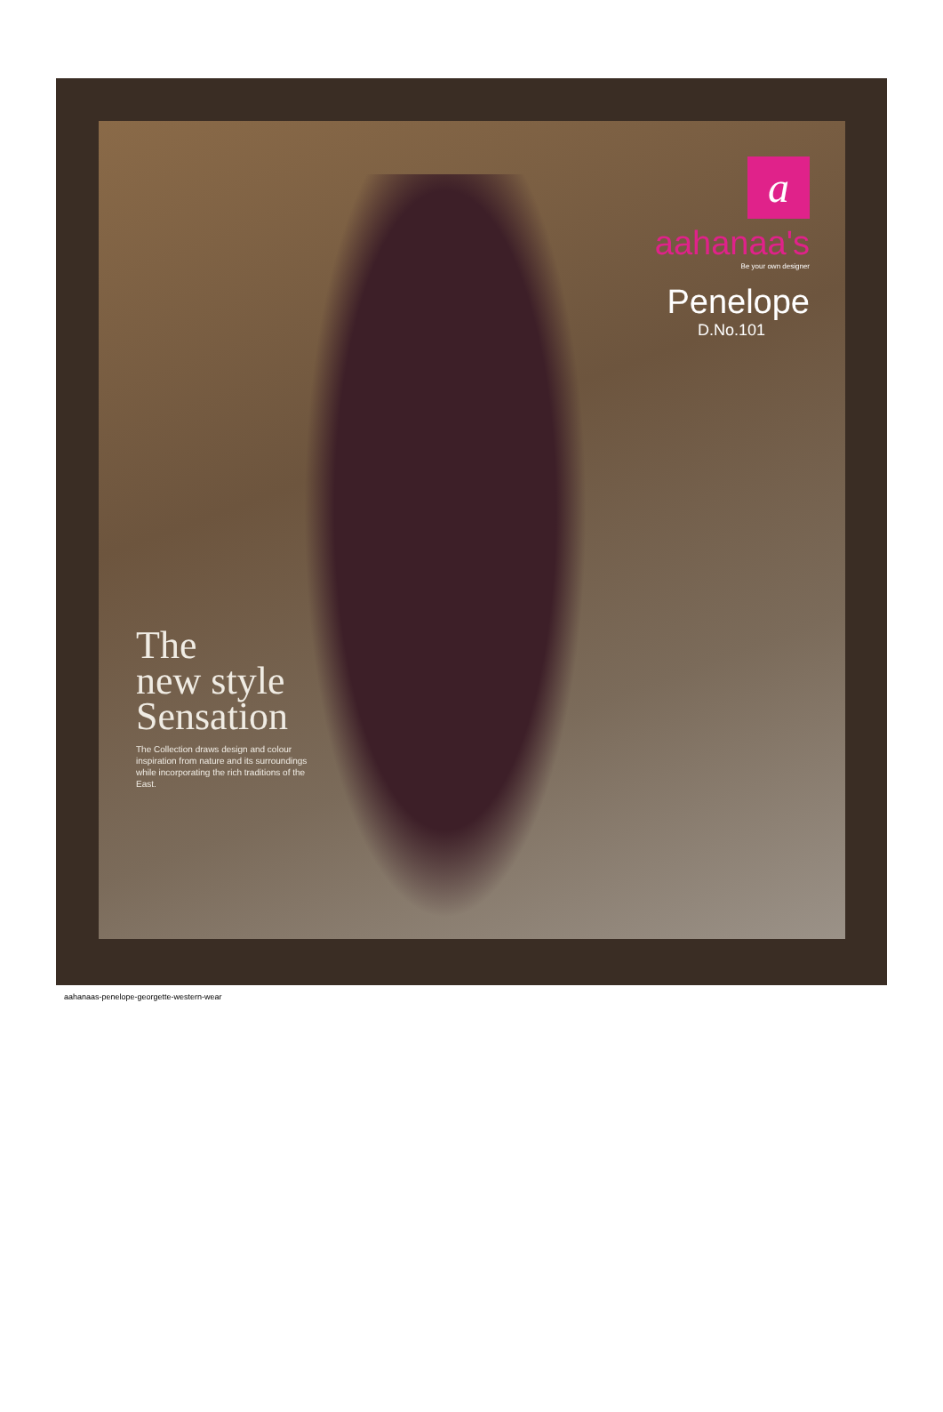a
aahanaa's
Be your own designer
Penelope
D.No.101
The
new style
Sensation
The Collection draws design and colour inspiration from nature and its surroundings while incorporating the rich traditions of the East.
aahanaas-penelope-georgette-western-wear